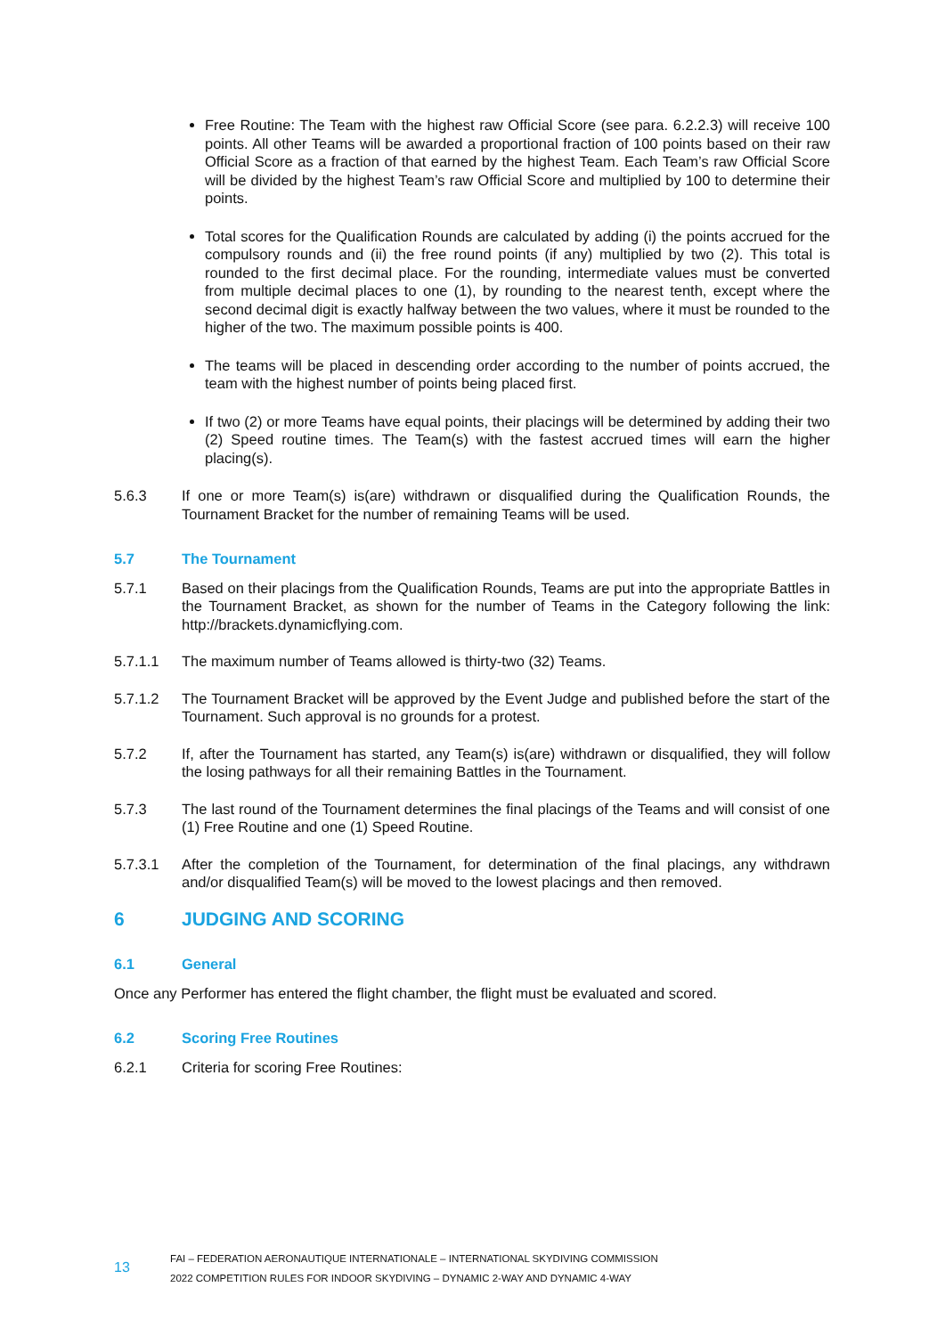Free Routine: The Team with the highest raw Official Score (see para. 6.2.2.3) will receive 100 points. All other Teams will be awarded a proportional fraction of 100 points based on their raw Official Score as a fraction of that earned by the highest Team. Each Team’s raw Official Score will be divided by the highest Team’s raw Official Score and multiplied by 100 to determine their points.
Total scores for the Qualification Rounds are calculated by adding (i) the points accrued for the compulsory rounds and (ii) the free round points (if any) multiplied by two (2). This total is rounded to the first decimal place. For the rounding, intermediate values must be converted from multiple decimal places to one (1), by rounding to the nearest tenth, except where the second decimal digit is exactly halfway between the two values, where it must be rounded to the higher of the two. The maximum possible points is 400.
The teams will be placed in descending order according to the number of points accrued, the team with the highest number of points being placed first.
If two (2) or more Teams have equal points, their placings will be determined by adding their two (2) Speed routine times. The Team(s) with the fastest accrued times will earn the higher placing(s).
5.6.3 If one or more Team(s) is(are) withdrawn or disqualified during the Qualification Rounds, the Tournament Bracket for the number of remaining Teams will be used.
5.7 The Tournament
5.7.1 Based on their placings from the Qualification Rounds, Teams are put into the appropriate Battles in the Tournament Bracket, as shown for the number of Teams in the Category following the link: http://brackets.dynamicflying.com.
5.7.1.1 The maximum number of Teams allowed is thirty-two (32) Teams.
5.7.1.2 The Tournament Bracket will be approved by the Event Judge and published before the start of the Tournament. Such approval is no grounds for a protest.
5.7.2 If, after the Tournament has started, any Team(s) is(are) withdrawn or disqualified, they will follow the losing pathways for all their remaining Battles in the Tournament.
5.7.3 The last round of the Tournament determines the final placings of the Teams and will consist of one (1) Free Routine and one (1) Speed Routine.
5.7.3.1 After the completion of the Tournament, for determination of the final placings, any withdrawn and/or disqualified Team(s) will be moved to the lowest placings and then removed.
6 JUDGING AND SCORING
6.1 General
Once any Performer has entered the flight chamber, the flight must be evaluated and scored.
6.2 Scoring Free Routines
6.2.1 Criteria for scoring Free Routines:
13
FAI – FEDERATION AERONAUTIQUE INTERNATIONALE – INTERNATIONAL SKYDIVING COMMISSION
2022 COMPETITION RULES FOR INDOOR SKYDIVING – DYNAMIC 2-WAY AND DYNAMIC 4-WAY